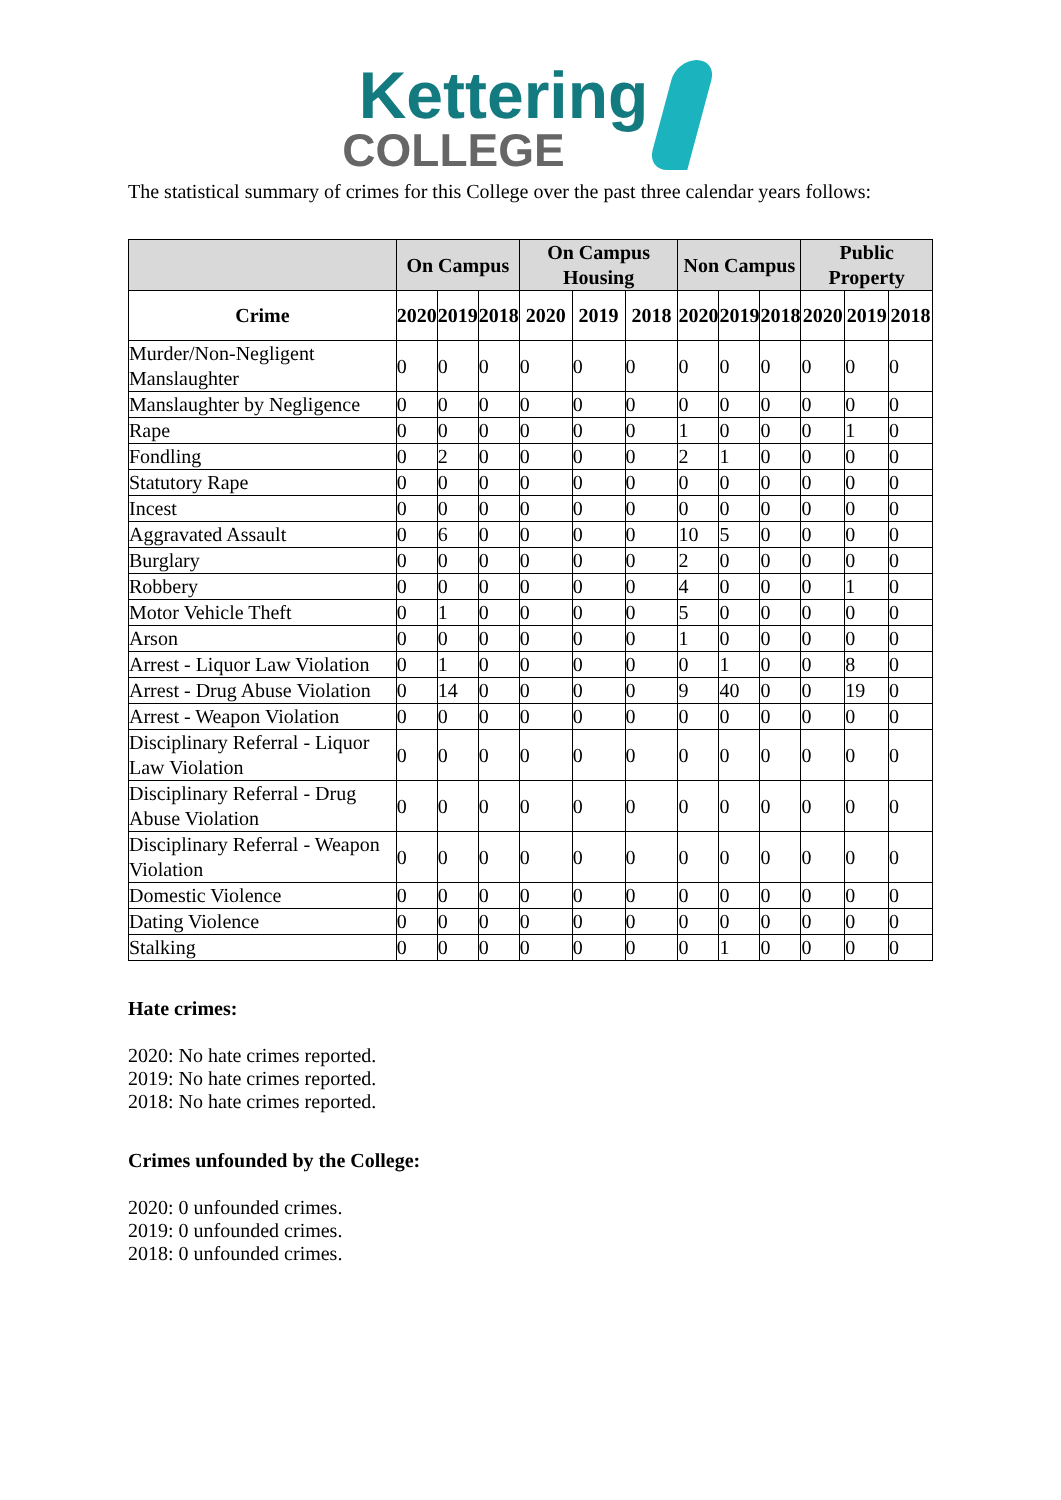Kettering COLLEGE
The statistical summary of crimes for this College over the past three calendar years follows:
| | On Campus | | | On Campus Housing | | | Non Campus | | | Public Property | | |
| --- | --- | --- | --- | --- | --- | --- | --- | --- | --- | --- | --- | --- |
| Crime | 2020 | 2019 | 2018 | 2020 | 2019 | 2018 | 2020 | 2019 | 2018 | 2020 | 2019 | 2018 |
| Murder/Non-Negligent Manslaughter | 0 | 0 | 0 | 0 | 0 | 0 | 0 | 0 | 0 | 0 | 0 | 0 |
| Manslaughter by Negligence | 0 | 0 | 0 | 0 | 0 | 0 | 0 | 0 | 0 | 0 | 0 | 0 |
| Rape | 0 | 0 | 0 | 0 | 0 | 0 | 1 | 0 | 0 | 0 | 1 | 0 |
| Fondling | 0 | 2 | 0 | 0 | 0 | 0 | 2 | 1 | 0 | 0 | 0 | 0 |
| Statutory Rape | 0 | 0 | 0 | 0 | 0 | 0 | 0 | 0 | 0 | 0 | 0 | 0 |
| Incest | 0 | 0 | 0 | 0 | 0 | 0 | 0 | 0 | 0 | 0 | 0 | 0 |
| Aggravated Assault | 0 | 6 | 0 | 0 | 0 | 0 | 10 | 5 | 0 | 0 | 0 | 0 |
| Burglary | 0 | 0 | 0 | 0 | 0 | 0 | 2 | 0 | 0 | 0 | 0 | 0 |
| Robbery | 0 | 0 | 0 | 0 | 0 | 0 | 4 | 0 | 0 | 0 | 1 | 0 |
| Motor Vehicle Theft | 0 | 1 | 0 | 0 | 0 | 0 | 5 | 0 | 0 | 0 | 0 | 0 |
| Arson | 0 | 0 | 0 | 0 | 0 | 0 | 1 | 0 | 0 | 0 | 0 | 0 |
| Arrest - Liquor Law Violation | 0 | 1 | 0 | 0 | 0 | 0 | 0 | 1 | 0 | 0 | 8 | 0 |
| Arrest - Drug Abuse Violation | 0 | 14 | 0 | 0 | 0 | 0 | 9 | 40 | 0 | 0 | 19 | 0 |
| Arrest - Weapon Violation | 0 | 0 | 0 | 0 | 0 | 0 | 0 | 0 | 0 | 0 | 0 | 0 |
| Disciplinary Referral - Liquor Law Violation | 0 | 0 | 0 | 0 | 0 | 0 | 0 | 0 | 0 | 0 | 0 | 0 |
| Disciplinary Referral - Drug Abuse Violation | 0 | 0 | 0 | 0 | 0 | 0 | 0 | 0 | 0 | 0 | 0 | 0 |
| Disciplinary Referral - Weapon Violation | 0 | 0 | 0 | 0 | 0 | 0 | 0 | 0 | 0 | 0 | 0 | 0 |
| Domestic Violence | 0 | 0 | 0 | 0 | 0 | 0 | 0 | 0 | 0 | 0 | 0 | 0 |
| Dating Violence | 0 | 0 | 0 | 0 | 0 | 0 | 0 | 0 | 0 | 0 | 0 | 0 |
| Stalking | 0 | 0 | 0 | 0 | 0 | 0 | 0 | 1 | 0 | 0 | 0 | 0 |
Hate crimes:
2020: No hate crimes reported.
2019: No hate crimes reported.
2018: No hate crimes reported.
Crimes unfounded by the College:
2020: 0 unfounded crimes.
2019: 0 unfounded crimes.
2018: 0 unfounded crimes.